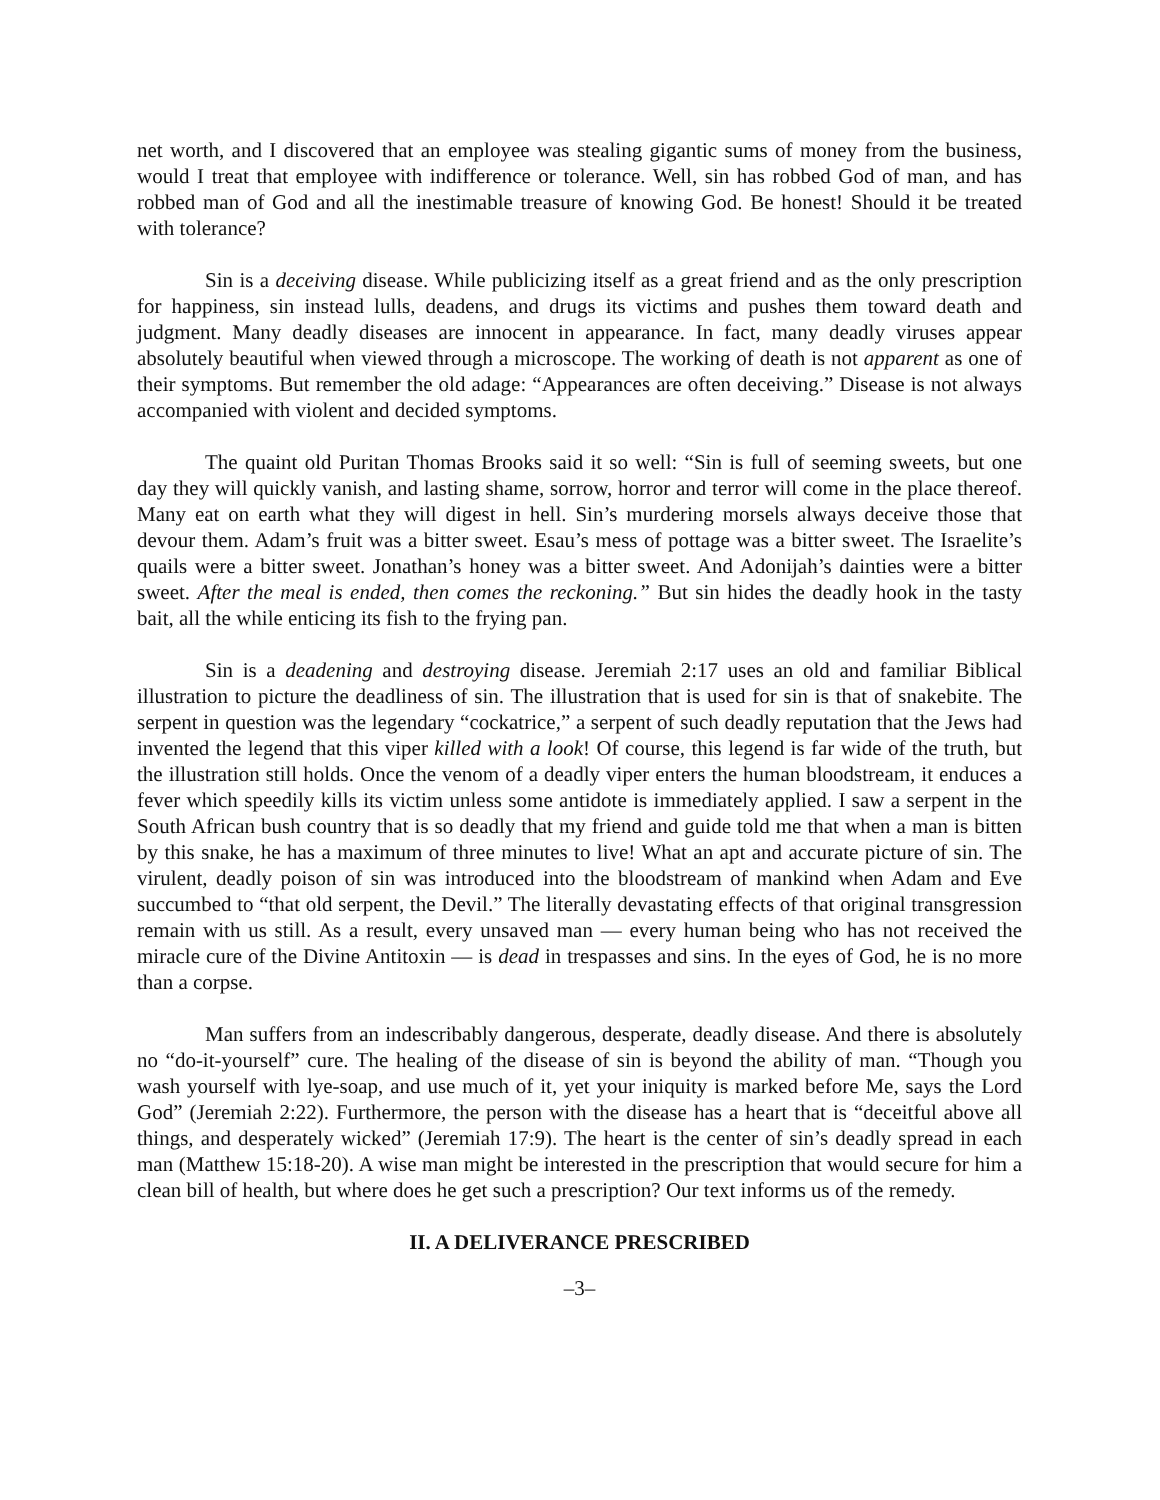net worth, and I discovered that an employee was stealing gigantic sums of money from the business, would I treat that employee with indifference or tolerance. Well, sin has robbed God of man, and has robbed man of God and all the inestimable treasure of knowing God. Be honest! Should it be treated with tolerance?
Sin is a deceiving disease. While publicizing itself as a great friend and as the only prescription for happiness, sin instead lulls, deadens, and drugs its victims and pushes them toward death and judgment. Many deadly diseases are innocent in appearance. In fact, many deadly viruses appear absolutely beautiful when viewed through a microscope. The working of death is not apparent as one of their symptoms. But remember the old adage: “Appearances are often deceiving.” Disease is not always accompanied with violent and decided symptoms.
The quaint old Puritan Thomas Brooks said it so well: “Sin is full of seeming sweets, but one day they will quickly vanish, and lasting shame, sorrow, horror and terror will come in the place thereof. Many eat on earth what they will digest in hell. Sin’s murdering morsels always deceive those that devour them. Adam’s fruit was a bitter sweet. Esau’s mess of pottage was a bitter sweet. The Israelite’s quails were a bitter sweet. Jonathan’s honey was a bitter sweet. And Adonijah’s dainties were a bitter sweet. After the meal is ended, then comes the reckoning.” But sin hides the deadly hook in the tasty bait, all the while enticing its fish to the frying pan.
Sin is a deadening and destroying disease. Jeremiah 2:17 uses an old and familiar Biblical illustration to picture the deadliness of sin. The illustration that is used for sin is that of snakebite. The serpent in question was the legendary “cockatrice,” a serpent of such deadly reputation that the Jews had invented the legend that this viper killed with a look! Of course, this legend is far wide of the truth, but the illustration still holds. Once the venom of a deadly viper enters the human bloodstream, it enduces a fever which speedily kills its victim unless some antidote is immediately applied. I saw a serpent in the South African bush country that is so deadly that my friend and guide told me that when a man is bitten by this snake, he has a maximum of three minutes to live! What an apt and accurate picture of sin. The virulent, deadly poison of sin was introduced into the bloodstream of mankind when Adam and Eve succumbed to “that old serpent, the Devil.” The literally devastating effects of that original transgression remain with us still. As a result, every unsaved man — every human being who has not received the miracle cure of the Divine Antitoxin — is dead in trespasses and sins. In the eyes of God, he is no more than a corpse.
Man suffers from an indescribably dangerous, desperate, deadly disease. And there is absolutely no “do-it-yourself” cure. The healing of the disease of sin is beyond the ability of man. “Though you wash yourself with lye-soap, and use much of it, yet your iniquity is marked before Me, says the Lord God” (Jeremiah 2:22). Furthermore, the person with the disease has a heart that is “deceitful above all things, and desperately wicked” (Jeremiah 17:9). The heart is the center of sin’s deadly spread in each man (Matthew 15:18-20). A wise man might be interested in the prescription that would secure for him a clean bill of health, but where does he get such a prescription? Our text informs us of the remedy.
II. A DELIVERANCE PRESCRIBED
–3–